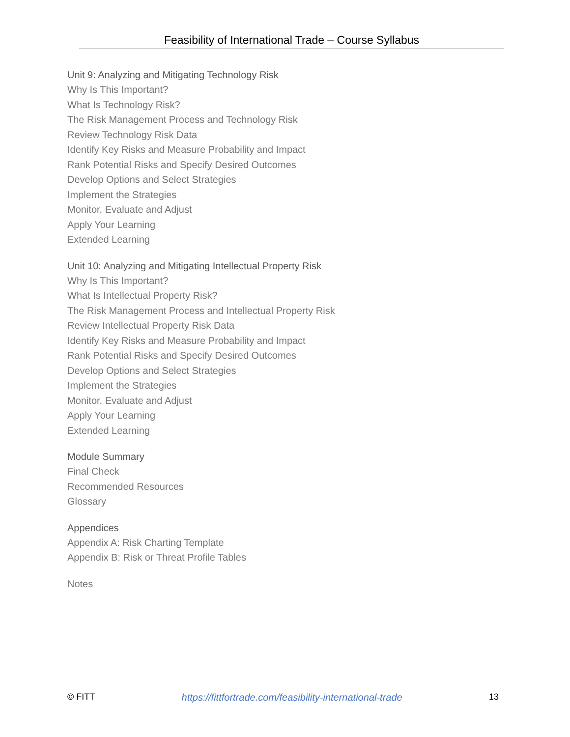Feasibility of International Trade – Course Syllabus
Unit 9: Analyzing and Mitigating Technology Risk
Why Is This Important?
What Is Technology Risk?
The Risk Management Process and Technology Risk
Review Technology Risk Data
Identify Key Risks and Measure Probability and Impact
Rank Potential Risks and Specify Desired Outcomes
Develop Options and Select Strategies
Implement the Strategies
Monitor, Evaluate and Adjust
Apply Your Learning
Extended Learning
Unit 10: Analyzing and Mitigating Intellectual Property Risk
Why Is This Important?
What Is Intellectual Property Risk?
The Risk Management Process and Intellectual Property Risk
Review Intellectual Property Risk Data
Identify Key Risks and Measure Probability and Impact
Rank Potential Risks and Specify Desired Outcomes
Develop Options and Select Strategies
Implement the Strategies
Monitor, Evaluate and Adjust
Apply Your Learning
Extended Learning
Module Summary
Final Check
Recommended Resources
Glossary
Appendices
Appendix A: Risk Charting Template
Appendix B: Risk or Threat Profile Tables
Notes
© FITT https://fittfortrade.com/feasibility-international-trade 13